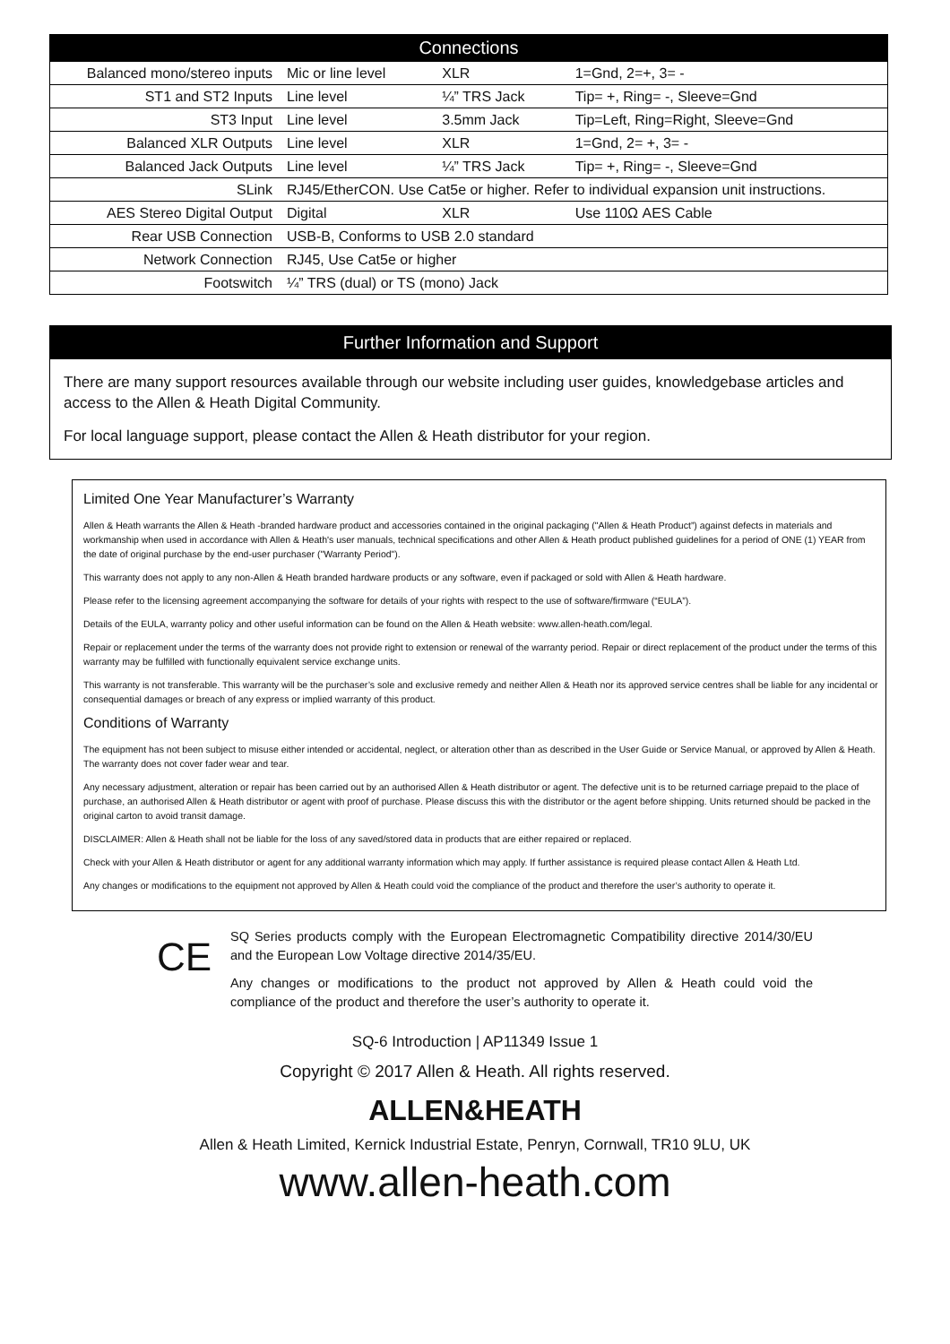| Connections | | | |
| --- | --- | --- | --- |
| Balanced mono/stereo inputs | Mic or line level | XLR | 1=Gnd, 2=+, 3= - |
| ST1 and ST2 Inputs | Line level | ¼” TRS Jack | Tip= +, Ring= -, Sleeve=Gnd |
| ST3 Input | Line level | 3.5mm Jack | Tip=Left, Ring=Right, Sleeve=Gnd |
| Balanced XLR Outputs | Line level | XLR | 1=Gnd, 2= +, 3= - |
| Balanced Jack Outputs | Line level | ¼” TRS Jack | Tip= +, Ring= -, Sleeve=Gnd |
| SLink | RJ45/EtherCON. Use Cat5e or higher. Refer to individual expansion unit instructions. | | |
| AES Stereo Digital Output | Digital | XLR | Use 110Ω AES Cable |
| Rear USB Connection | USB-B, Conforms to USB 2.0 standard | | |
| Network Connection | RJ45, Use Cat5e or higher | | |
| Footswitch | ¼” TRS (dual) or TS (mono) Jack | | |
Further Information and Support
There are many support resources available through our website including user guides, knowledgebase articles and access to the Allen & Heath Digital Community.
For local language support, please contact the Allen & Heath distributor for your region.
Limited One Year Manufacturer’s Warranty
Allen & Heath warrants the Allen & Heath -branded hardware product and accessories contained in the original packaging ("Allen & Heath Product”) against defects in materials and workmanship when used in accordance with Allen & Heath's user manuals, technical specifications and other Allen & Heath product published guidelines for a period of ONE (1) YEAR from the date of original purchase by the end-user purchaser ("Warranty Period").
This warranty does not apply to any non-Allen & Heath branded hardware products or any software, even if packaged or sold with Allen & Heath hardware.
Please refer to the licensing agreement accompanying the software for details of your rights with respect to the use of software/firmware (“EULA”).
Details of the EULA, warranty policy and other useful information can be found on the Allen & Heath website: www.allen-heath.com/legal.
Repair or replacement under the terms of the warranty does not provide right to extension or renewal of the warranty period. Repair or direct replacement of the product under the terms of this warranty may be fulfilled with functionally equivalent service exchange units.
This warranty is not transferable. This warranty will be the purchaser’s sole and exclusive remedy and neither Allen & Heath nor its approved service centres shall be liable for any incidental or consequential damages or breach of any express or implied warranty of this product.
Conditions of Warranty
The equipment has not been subject to misuse either intended or accidental, neglect, or alteration other than as described in the User Guide or Service Manual, or approved by Allen & Heath. The warranty does not cover fader wear and tear.
Any necessary adjustment, alteration or repair has been carried out by an authorised Allen & Heath distributor or agent. The defective unit is to be returned carriage prepaid to the place of purchase, an authorised Allen & Heath distributor or agent with proof of purchase. Please discuss this with the distributor or the agent before shipping. Units returned should be packed in the original carton to avoid transit damage.
DISCLAIMER: Allen & Heath shall not be liable for the loss of any saved/stored data in products that are either repaired or replaced.
Check with your Allen & Heath distributor or agent for any additional warranty information which may apply. If further assistance is required please contact Allen & Heath Ltd.
Any changes or modifications to the equipment not approved by Allen & Heath could void the compliance of the product and therefore the user’s authority to operate it.
CE
SQ Series products comply with the European Electromagnetic Compatibility directive 2014/30/EU and the European Low Voltage directive 2014/35/EU.
Any changes or modifications to the product not approved by Allen & Heath could void the compliance of the product and therefore the user’s authority to operate it.
SQ-6 Introduction | AP11349 Issue 1
Copyright © 2017 Allen & Heath. All rights reserved.
ALLEN&HEATH
Allen & Heath Limited, Kernick Industrial Estate, Penryn, Cornwall, TR10 9LU, UK
www.allen-heath.com